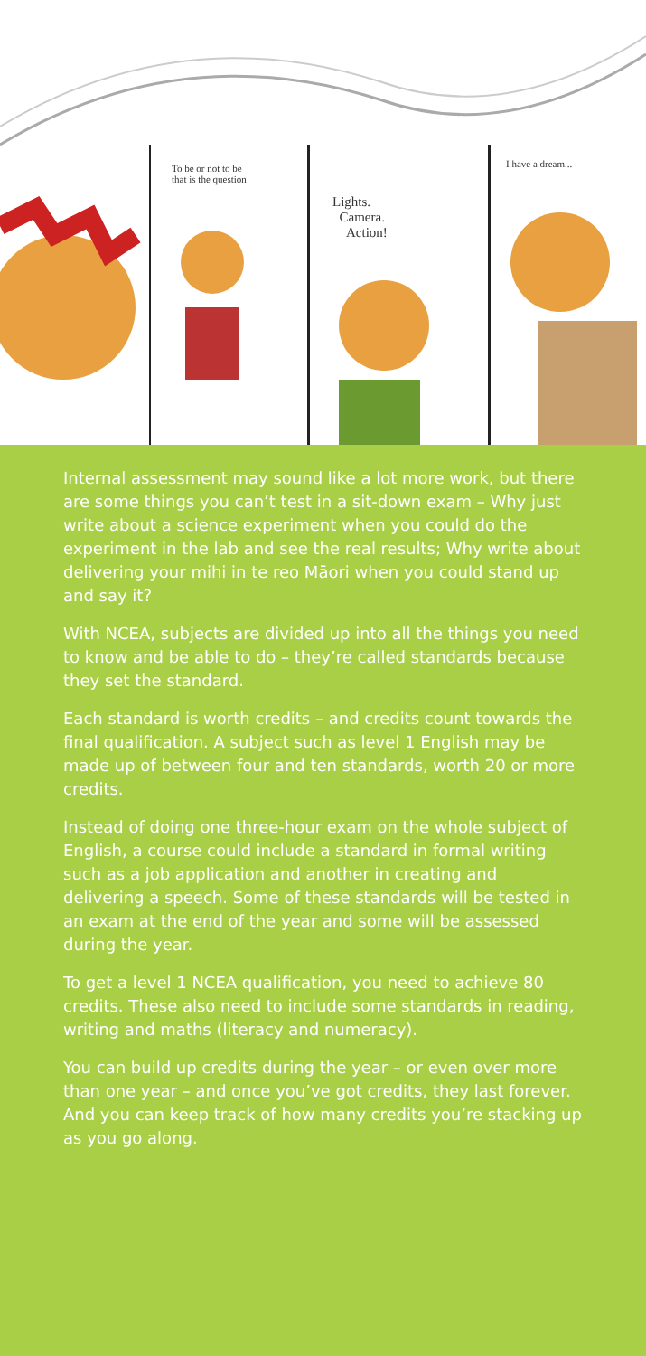To be or not to be
that is the question
Lights.
Camera.
Action!
I have a dream...
Internal assessment may sound like a lot more work, but there are some things you can’t test in a sit-down exam – Why just write about a science experiment when you could do the experiment in the lab and see the real results; Why write about delivering your mihi in te reo Māori when you could stand up and say it?
With NCEA, subjects are divided up into all the things you need to know and be able to do – they’re called standards because they set the standard.
Each standard is worth credits – and credits count towards the final qualification. A subject such as level 1 English may be made up of between four and ten standards, worth 20 or more credits.
Instead of doing one three-hour exam on the whole subject of English, a course could include a standard in formal writing such as a job application and another in creating and delivering a speech. Some of these standards will be tested in an exam at the end of the year and some will be assessed during the year.
To get a level 1 NCEA qualification, you need to achieve 80 credits. These also need to include some standards in reading, writing and maths (literacy and numeracy).
You can build up credits during the year – or even over more than one year – and once you’ve got credits, they last forever. And you can keep track of how many credits you’re stacking up as you go along.